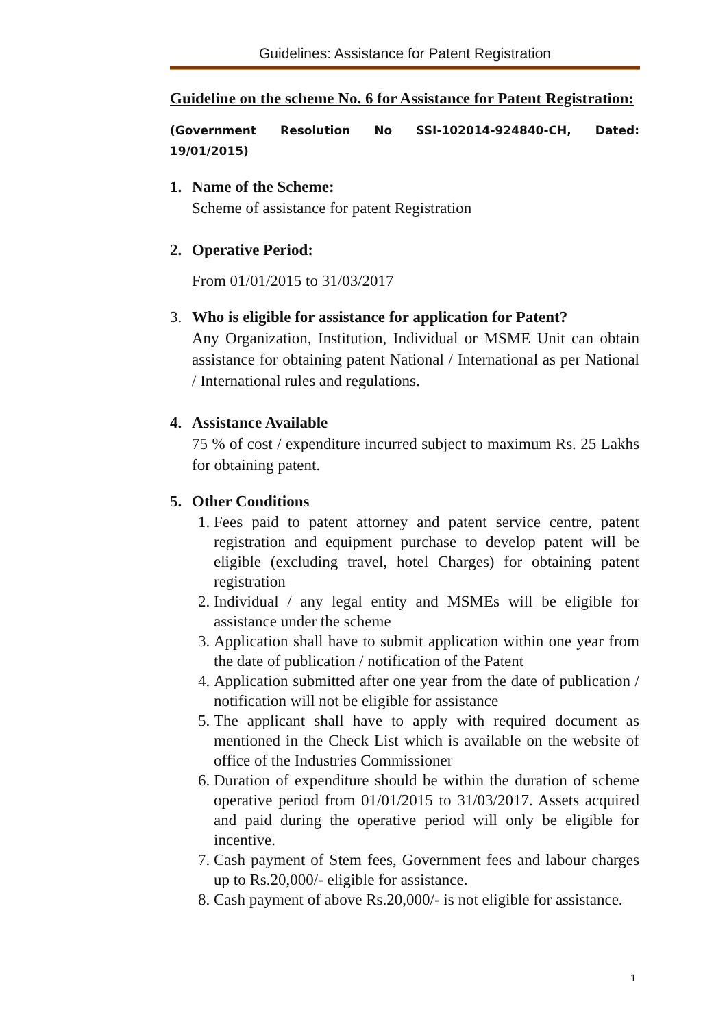Guidelines: Assistance for Patent Registration
Guideline on the scheme No. 6 for Assistance for Patent Registration:
(Government Resolution No SSI-102014-924840-CH, Dated: 19/01/2015)
1. Name of the Scheme:
Scheme of assistance for patent Registration
2. Operative Period:
From 01/01/2015 to 31/03/2017
3. Who is eligible for assistance for application for Patent?
Any Organization, Institution, Individual or MSME Unit can obtain assistance for obtaining patent National / International as per National / International rules and regulations.
4. Assistance Available
75 % of cost / expenditure incurred subject to maximum Rs. 25 Lakhs for obtaining patent.
5. Other Conditions
1. Fees paid to patent attorney and patent service centre, patent registration and equipment purchase to develop patent will be eligible (excluding travel, hotel Charges) for obtaining patent registration
2. Individual / any legal entity and MSMEs will be eligible for assistance under the scheme
3. Application shall have to submit application within one year from the date of publication / notification of the Patent
4. Application submitted after one year from the date of publication / notification will not be eligible for assistance
5. The applicant shall have to apply with required document as mentioned in the Check List which is available on the website of office of the Industries Commissioner
6. Duration of expenditure should be within the duration of scheme operative period from 01/01/2015 to 31/03/2017. Assets acquired and paid during the operative period will only be eligible for incentive.
7. Cash payment of Stem fees, Government fees and labour charges up to Rs.20,000/- eligible for assistance.
8. Cash payment of above Rs.20,000/- is not eligible for assistance.
1